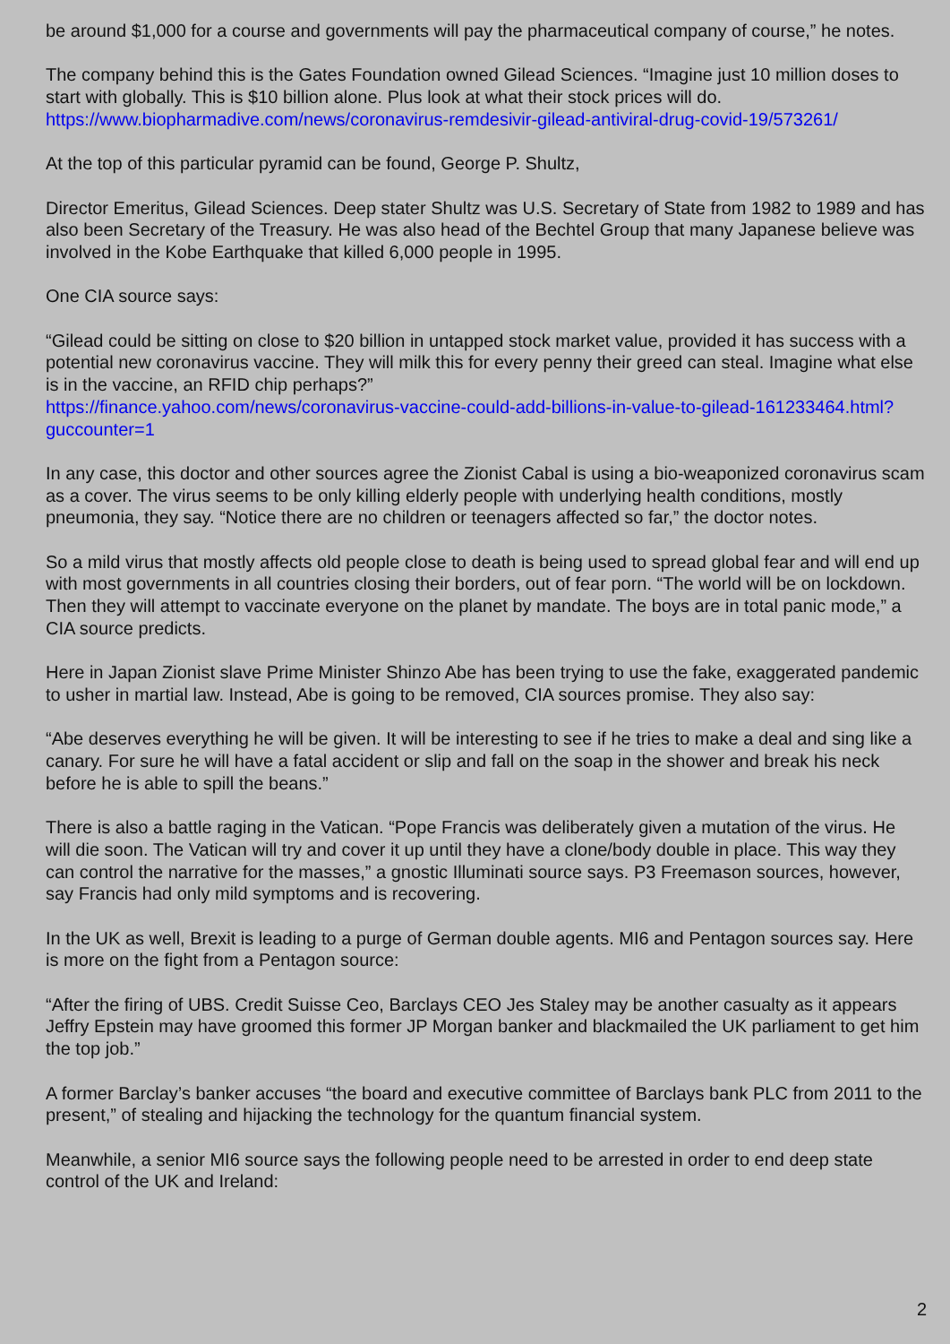be around $1,000 for a course and governments will pay the pharmaceutical company of course,” he notes.
The company behind this is the Gates Foundation owned Gilead Sciences. “Imagine just 10 million doses to start with globally. This is $10 billion alone. Plus look at what their stock prices will do. https://www.biopharmadive.com/news/coronavirus-remdesivir-gilead-antiviral-drug-covid-19/573261/
At the top of this particular pyramid can be found, George P. Shultz,
Director Emeritus, Gilead Sciences. Deep stater Shultz was U.S. Secretary of State from 1982 to 1989 and has also been Secretary of the Treasury. He was also head of the Bechtel Group that many Japanese believe was involved in the Kobe Earthquake that killed 6,000 people in 1995.
One CIA source says:
“Gilead could be sitting on close to $20 billion in untapped stock market value, provided it has success with a potential new coronavirus vaccine. They will milk this for every penny their greed can steal. Imagine what else is in the vaccine, an RFID chip perhaps?”
https://finance.yahoo.com/news/coronavirus-vaccine-could-add-billions-in-value-to-gilead-161233464.html?guccounter=1
In any case, this doctor and other sources agree the Zionist Cabal is using a bio-weaponized coronavirus scam as a cover. The virus seems to be only killing elderly people with underlying health conditions, mostly pneumonia, they say. “Notice there are no children or teenagers affected so far,” the doctor notes.
So a mild virus that mostly affects old people close to death is being used to spread global fear and will end up with most governments in all countries closing their borders, out of fear porn. “The world will be on lockdown. Then they will attempt to vaccinate everyone on the planet by mandate. The boys are in total panic mode,” a CIA source predicts.
Here in Japan Zionist slave Prime Minister Shinzo Abe has been trying to use the fake, exaggerated pandemic to usher in martial law. Instead, Abe is going to be removed, CIA sources promise. They also say:
“Abe deserves everything he will be given. It will be interesting to see if he tries to make a deal and sing like a canary. For sure he will have a fatal accident or slip and fall on the soap in the shower and break his neck before he is able to spill the beans.”
There is also a battle raging in the Vatican. “Pope Francis was deliberately given a mutation of the virus. He will die soon. The Vatican will try and cover it up until they have a clone/body double in place. This way they can control the narrative for the masses,” a gnostic Illuminati source says. P3 Freemason sources, however, say Francis had only mild symptoms and is recovering.
In the UK as well, Brexit is leading to a purge of German double agents. MI6 and Pentagon sources say. Here is more on the fight from a Pentagon source:
“After the firing of UBS. Credit Suisse Ceo, Barclays CEO Jes Staley may be another casualty as it appears Jeffry Epstein may have groomed this former JP Morgan banker and blackmailed the UK parliament to get him the top job.”
A former Barclay’s banker accuses “the board and executive committee of Barclays bank PLC from 2011 to the present,” of stealing and hijacking the technology for the quantum financial system.
Meanwhile, a senior MI6 source says the following people need to be arrested in order to end deep state control of the UK and Ireland:
2